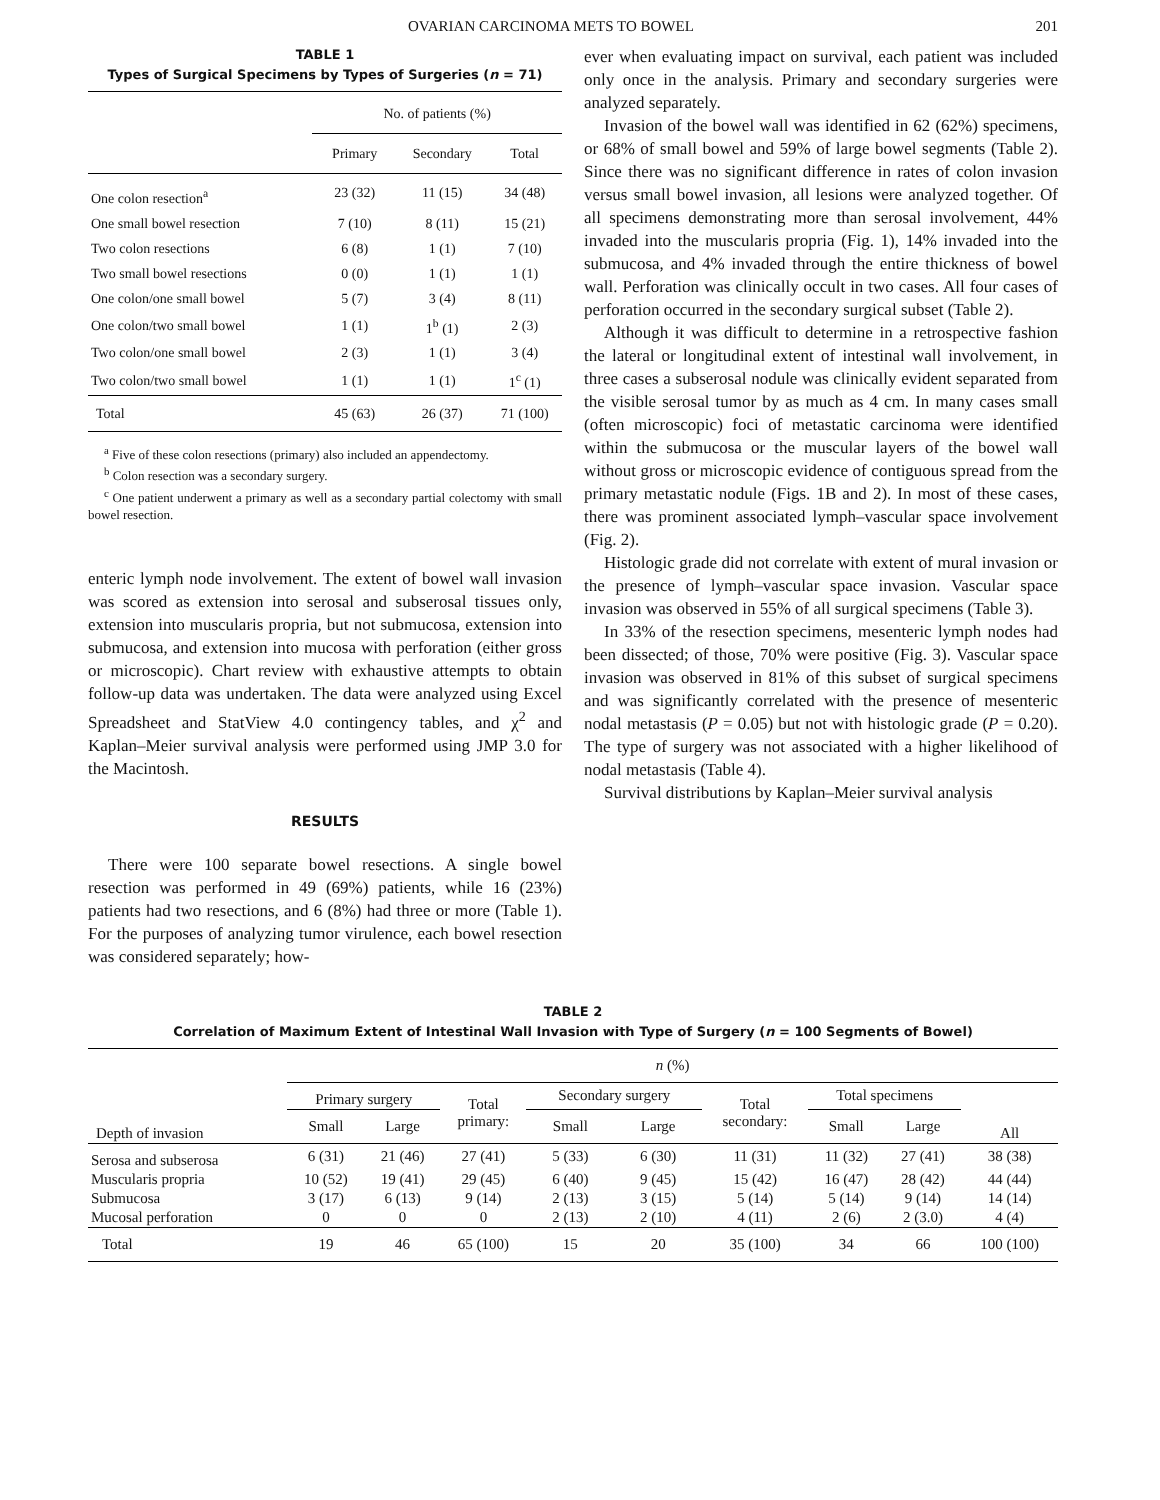OVARIAN CARCINOMA METS TO BOWEL 201
TABLE 1
Types of Surgical Specimens by Types of Surgeries (n = 71)
| | No. of patients (%) | | |
| --- | --- | --- | --- |
| | Primary | Secondary | Total |
| One colon resection<sup>a</sup> | 23 (32) | 11 (15) | 34 (48) |
| One small bowel resection | 7 (10) | 8 (11) | 15 (21) |
| Two colon resections | 6 (8) | 1 (1) | 7 (10) |
| Two small bowel resections | 0 (0) | 1 (1) | 1 (1) |
| One colon/one small bowel | 5 (7) | 3 (4) | 8 (11) |
| One colon/two small bowel | 1 (1) | 1<sup>b</sup> (1) | 2 (3) |
| Two colon/one small bowel | 2 (3) | 1 (1) | 3 (4) |
| Two colon/two small bowel | 1 (1) | 1 (1) | 1<sup>c</sup> (1) |
| Total | 45 (63) | 26 (37) | 71 (100) |
<sup>a</sup> Five of these colon resections (primary) also included an appendectomy.
<sup>b</sup> Colon resection was a secondary surgery.
<sup>c</sup> One patient underwent a primary as well as a secondary partial colectomy with small bowel resection.
enteric lymph node involvement. The extent of bowel wall invasion was scored as extension into serosal and subserosal tissues only, extension into muscularis propria, but not submucosa, extension into submucosa, and extension into mucosa with perforation (either gross or microscopic). Chart review with exhaustive attempts to obtain follow-up data was undertaken. The data were analyzed using Excel Spreadsheet and StatView 4.0 contingency tables, and χ<sup>2</sup> and Kaplan–Meier survival analysis were performed using JMP 3.0 for the Macintosh.
RESULTS
There were 100 separate bowel resections. A single bowel resection was performed in 49 (69%) patients, while 16 (23%) patients had two resections, and 6 (8%) had three or more (Table 1). For the purposes of analyzing tumor virulence, each bowel resection was considered separately; how-
ever when evaluating impact on survival, each patient was included only once in the analysis. Primary and secondary surgeries were analyzed separately.
Invasion of the bowel wall was identified in 62 (62%) specimens, or 68% of small bowel and 59% of large bowel segments (Table 2). Since there was no significant difference in rates of colon invasion versus small bowel invasion, all lesions were analyzed together. Of all specimens demonstrating more than serosal involvement, 44% invaded into the muscularis propria (Fig. 1), 14% invaded into the submucosa, and 4% invaded through the entire thickness of bowel wall. Perforation was clinically occult in two cases. All four cases of perforation occurred in the secondary surgical subset (Table 2).
Although it was difficult to determine in a retrospective fashion the lateral or longitudinal extent of intestinal wall involvement, in three cases a subserosal nodule was clinically evident separated from the visible serosal tumor by as much as 4 cm. In many cases small (often microscopic) foci of metastatic carcinoma were identified within the submucosa or the muscular layers of the bowel wall without gross or microscopic evidence of contiguous spread from the primary metastatic nodule (Figs. 1B and 2). In most of these cases, there was prominent associated lymph–vascular space involvement (Fig. 2).
Histologic grade did not correlate with extent of mural invasion or the presence of lymph–vascular space invasion. Vascular space invasion was observed in 55% of all surgical specimens (Table 3).
In 33% of the resection specimens, mesenteric lymph nodes had been dissected; of those, 70% were positive (Fig. 3). Vascular space invasion was observed in 81% of this subset of surgical specimens and was significantly correlated with the presence of mesenteric nodal metastasis (P = 0.05) but not with histologic grade (P = 0.20). The type of surgery was not associated with a higher likelihood of nodal metastasis (Table 4).
Survival distributions by Kaplan–Meier survival analysis
TABLE 2
Correlation of Maximum Extent of Intestinal Wall Invasion with Type of Surgery (n = 100 Segments of Bowel)
| | n (%) | | | | | | | | |
| --- | --- | --- | --- | --- | --- | --- | --- | --- | --- |
| Depth of invasion | Primary surgery | | Total primary: | Secondary surgery | | Total secondary: | Total specimens | | All |
| | Small | Large | | Small | Large | | Small | Large | |
| Serosa and subserosa | 6 (31) | 21 (46) | 27 (41) | 5 (33) | 6 (30) | 11 (31) | 11 (32) | 27 (41) | 38 (38) |
| Muscularis propria | 10 (52) | 19 (41) | 29 (45) | 6 (40) | 9 (45) | 15 (42) | 16 (47) | 28 (42) | 44 (44) |
| Submucosa | 3 (17) | 6 (13) | 9 (14) | 2 (13) | 3 (15) | 5 (14) | 5 (14) | 9 (14) | 14 (14) |
| Mucosal perforation | 0 | 0 | 0 | 2 (13) | 2 (10) | 4 (11) | 2 (6) | 2 (3.0) | 4 (4) |
| Total | 19 | 46 | 65 (100) | 15 | 20 | 35 (100) | 34 | 66 | 100 (100) |